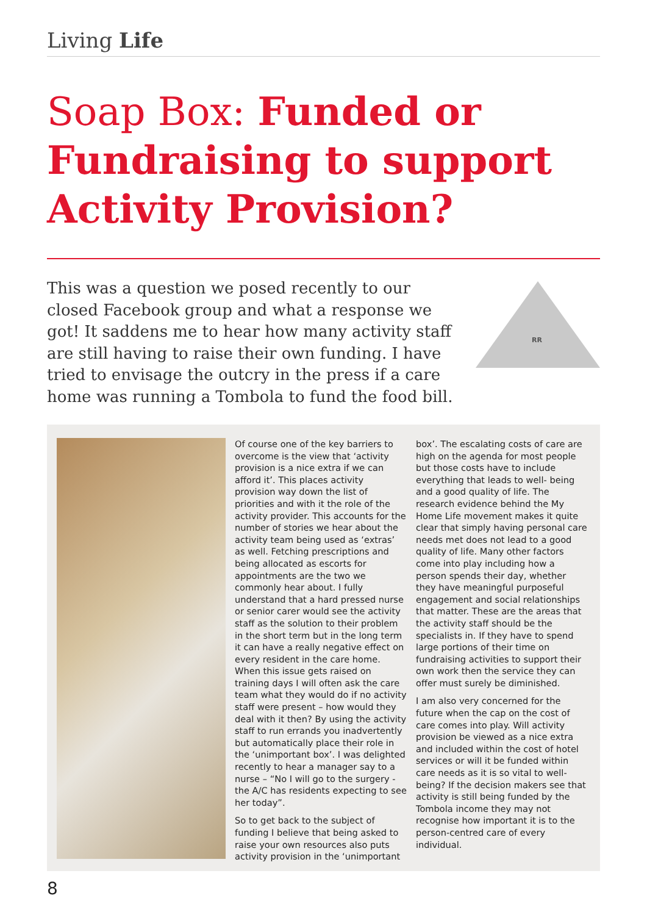Living Life
Soap Box: Funded or Fundraising to support Activity Provision?
This was a question we posed recently to our closed Facebook group and what a response we got! It saddens me to hear how many activity staff are still having to raise their own funding. I have tried to envisage the outcry in the press if a care home was running a Tombola to fund the food bill.
RR
Of course one of the key barriers to overcome is the view that ‘activity provision is a nice extra if we can afford it’. This places activity provision way down the list of priorities and with it the role of the activity provider. This accounts for the number of stories we hear about the activity team being used as ‘extras’ as well. Fetching prescriptions and being allocated as escorts for appointments are the two we commonly hear about. I fully understand that a hard pressed nurse or senior carer would see the activity staff as the solution to their problem in the short term but in the long term it can have a really negative effect on every resident in the care home. When this issue gets raised on training days I will often ask the care team what they would do if no activity staff were present – how would they deal with it then? By using the activity staff to run errands you inadvertently but automatically place their role in the ‘unimportant box’. I was delighted recently to hear a manager say to a nurse – “No I will go to the surgery -the A/C has residents expecting to see her today”.
So to get back to the subject of funding I believe that being asked to raise your own resources also puts activity provision in the ‘unimportant
box’. The escalating costs of care are high on the agenda for most people but those costs have to include everything that leads to well- being and a good quality of life. The research evidence behind the My Home Life movement makes it quite clear that simply having personal care needs met does not lead to a good quality of life. Many other factors come into play including how a person spends their day, whether they have meaningful purposeful engagement and social relationships that matter. These are the areas that the activity staff should be the specialists in. If they have to spend large portions of their time on fundraising activities to support their own work then the service they can offer must surely be diminished.
I am also very concerned for the future when the cap on the cost of care comes into play. Will activity provision be viewed as a nice extra and included within the cost of hotel services or will it be funded within care needs as it is so vital to well- being? If the decision makers see that activity is still being funded by the Tombola income they may not recognise how important it is to the person-centred care of every individual.
8